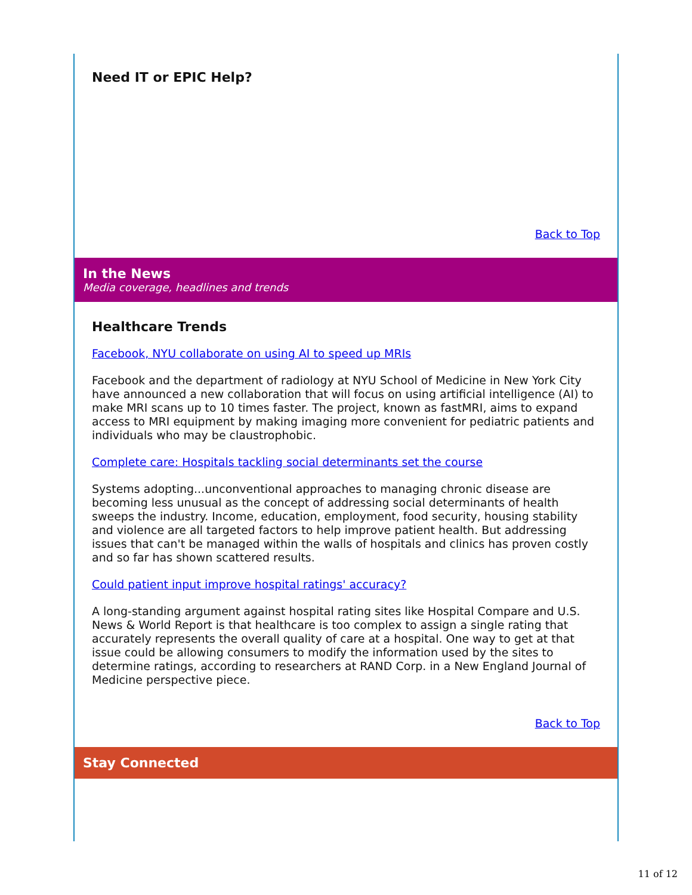Need IT or EPIC Help?
Back to Top
In the News
Media coverage, headlines and trends
Healthcare Trends
Facebook, NYU collaborate on using AI to speed up MRIs
Facebook and the department of radiology at NYU School of Medicine in New York City have announced a new collaboration that will focus on using artificial intelligence (AI) to make MRI scans up to 10 times faster. The project, known as fastMRI, aims to expand access to MRI equipment by making imaging more convenient for pediatric patients and individuals who may be claustrophobic.
Complete care: Hospitals tackling social determinants set the course
Systems adopting...unconventional approaches to managing chronic disease are becoming less unusual as the concept of addressing social determinants of health sweeps the industry. Income, education, employment, food security, housing stability and violence are all targeted factors to help improve patient health. But addressing issues that can't be managed within the walls of hospitals and clinics has proven costly and so far has shown scattered results.
Could patient input improve hospital ratings' accuracy?
A long-standing argument against hospital rating sites like Hospital Compare and U.S. News & World Report is that healthcare is too complex to assign a single rating that accurately represents the overall quality of care at a hospital. One way to get at that issue could be allowing consumers to modify the information used by the sites to determine ratings, according to researchers at RAND Corp. in a New England Journal of Medicine perspective piece.
Back to Top
Stay Connected
11 of 12